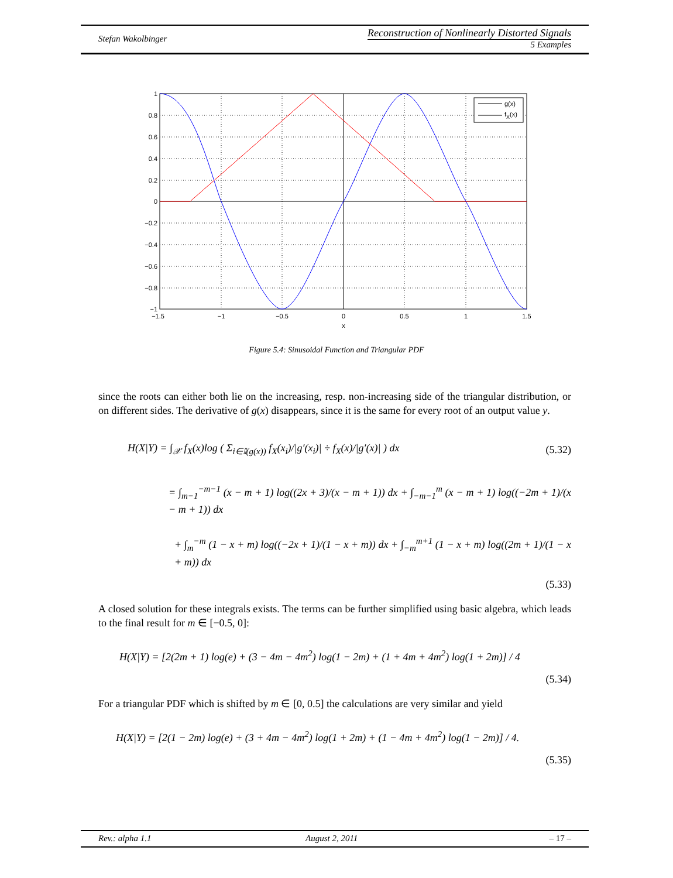Stefan Wakolbinger
Reconstruction of Nonlinearly Distorted Signals
5 Examples
g(x)
fX(x)
1
0.8
0.6
0.4
0.2
0
−0.2
−0.4
−0.6
−0.8
−1
−1.5
−1
−0.5
0
0.5
1
1.5
x
Figure 5.4: Sinusoidal Function and Triangular PDF
since the roots can either both lie on the increasing, resp. non-increasing side of the triangular distribution, or on different sides. The derivative of g(x) disappears, since it is the same for every root of an output value y.
H(X|Y) = ∫<sub>𝒳</sub> f<sub>X</sub>(x)log ( Σ<sub>i∈𝕀(g(x))</sub> f<sub>X</sub>(x<sub>i</sub>)/|g′(x<sub>i</sub>)| ÷ f<sub>X</sub>(x)/|g′(x)| ) dx (5.32)
= ∫<sub>m−1</sub><sup>−m−1</sup> (x − m + 1) log((2x + 3)/(x − m + 1)) dx + ∫<sub>−m−1</sub><sup>m</sup> (x − m + 1) log((−2m + 1)/(x − m + 1)) dx
+ ∫<sub>m</sub><sup>−m</sup> (1 − x + m) log((−2x + 1)/(1 − x + m)) dx + ∫<sub>−m</sub><sup>m+1</sup> (1 − x + m) log((2m + 1)/(1 − x + m)) dx
(5.33)
A closed solution for these integrals exists. The terms can be further simplified using basic algebra, which leads to the final result for m ∈ [−0.5, 0]:
H(X|Y) = [2(2m + 1) log(e) + (3 − 4m − 4m<sup>2</sup>) log(1 − 2m) + (1 + 4m + 4m<sup>2</sup>) log(1 + 2m)] / 4
(5.34)
For a triangular PDF which is shifted by m ∈ [0, 0.5] the calculations are very similar and yield
H(X|Y) = [2(1 − 2m) log(e) + (3 + 4m − 4m<sup>2</sup>) log(1 + 2m) + (1 − 4m + 4m<sup>2</sup>) log(1 − 2m)] / 4.
(5.35)
Rev.: alpha 1.1 August 2, 2011 – 17 –